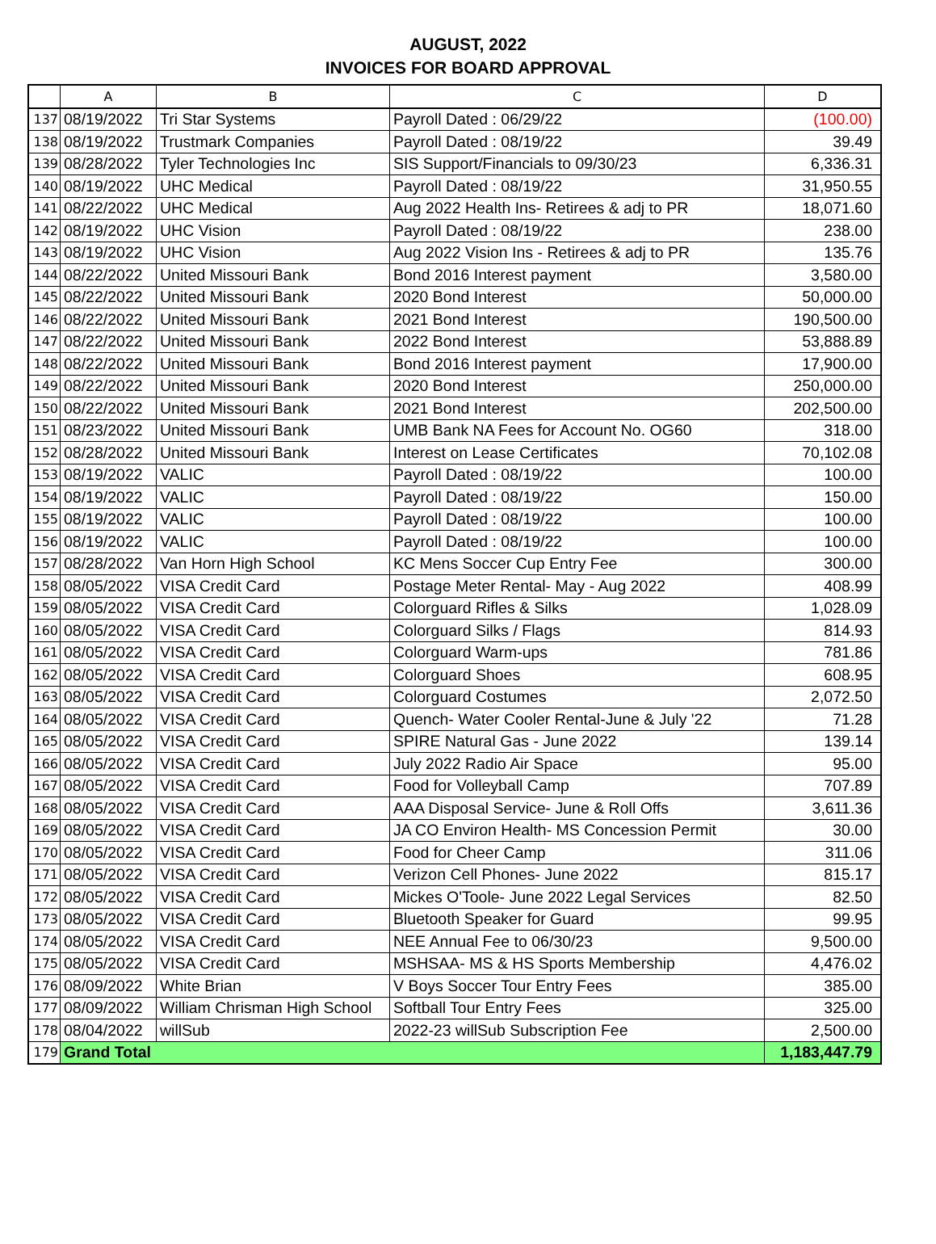AUGUST, 2022
INVOICES FOR BOARD APPROVAL
| | A | B | C | D |
| --- | --- | --- | --- | --- |
| 137 | 08/19/2022 | Tri Star Systems | Payroll Dated : 06/29/22 | (100.00) |
| 138 | 08/19/2022 | Trustmark Companies | Payroll Dated : 08/19/22 | 39.49 |
| 139 | 08/28/2022 | Tyler Technologies Inc | SIS Support/Financials to 09/30/23 | 6,336.31 |
| 140 | 08/19/2022 | UHC Medical | Payroll Dated : 08/19/22 | 31,950.55 |
| 141 | 08/22/2022 | UHC Medical | Aug 2022 Health Ins- Retirees & adj to PR | 18,071.60 |
| 142 | 08/19/2022 | UHC Vision | Payroll Dated : 08/19/22 | 238.00 |
| 143 | 08/19/2022 | UHC Vision | Aug 2022 Vision Ins - Retirees & adj to PR | 135.76 |
| 144 | 08/22/2022 | United Missouri Bank | Bond 2016 Interest payment | 3,580.00 |
| 145 | 08/22/2022 | United Missouri Bank | 2020 Bond Interest | 50,000.00 |
| 146 | 08/22/2022 | United Missouri Bank | 2021 Bond Interest | 190,500.00 |
| 147 | 08/22/2022 | United Missouri Bank | 2022 Bond Interest | 53,888.89 |
| 148 | 08/22/2022 | United Missouri Bank | Bond 2016 Interest payment | 17,900.00 |
| 149 | 08/22/2022 | United Missouri Bank | 2020 Bond Interest | 250,000.00 |
| 150 | 08/22/2022 | United Missouri Bank | 2021 Bond Interest | 202,500.00 |
| 151 | 08/23/2022 | United Missouri Bank | UMB Bank NA Fees for Account No. OG60 | 318.00 |
| 152 | 08/28/2022 | United Missouri Bank | Interest on Lease Certificates | 70,102.08 |
| 153 | 08/19/2022 | VALIC | Payroll Dated : 08/19/22 | 100.00 |
| 154 | 08/19/2022 | VALIC | Payroll Dated : 08/19/22 | 150.00 |
| 155 | 08/19/2022 | VALIC | Payroll Dated : 08/19/22 | 100.00 |
| 156 | 08/19/2022 | VALIC | Payroll Dated : 08/19/22 | 100.00 |
| 157 | 08/28/2022 | Van Horn High School | KC Mens Soccer Cup Entry Fee | 300.00 |
| 158 | 08/05/2022 | VISA Credit Card | Postage Meter Rental- May - Aug 2022 | 408.99 |
| 159 | 08/05/2022 | VISA Credit Card | Colorguard Rifles & Silks | 1,028.09 |
| 160 | 08/05/2022 | VISA Credit Card | Colorguard Silks / Flags | 814.93 |
| 161 | 08/05/2022 | VISA Credit Card | Colorguard Warm-ups | 781.86 |
| 162 | 08/05/2022 | VISA Credit Card | Colorguard Shoes | 608.95 |
| 163 | 08/05/2022 | VISA Credit Card | Colorguard Costumes | 2,072.50 |
| 164 | 08/05/2022 | VISA Credit Card | Quench- Water Cooler Rental-June & July '22 | 71.28 |
| 165 | 08/05/2022 | VISA Credit Card | SPIRE Natural Gas - June 2022 | 139.14 |
| 166 | 08/05/2022 | VISA Credit Card | July 2022 Radio Air Space | 95.00 |
| 167 | 08/05/2022 | VISA Credit Card | Food for Volleyball Camp | 707.89 |
| 168 | 08/05/2022 | VISA Credit Card | AAA Disposal Service- June & Roll Offs | 3,611.36 |
| 169 | 08/05/2022 | VISA Credit Card | JA CO Environ Health- MS Concession Permit | 30.00 |
| 170 | 08/05/2022 | VISA Credit Card | Food for Cheer Camp | 311.06 |
| 171 | 08/05/2022 | VISA Credit Card | Verizon Cell Phones- June 2022 | 815.17 |
| 172 | 08/05/2022 | VISA Credit Card | Mickes O'Toole- June 2022 Legal Services | 82.50 |
| 173 | 08/05/2022 | VISA Credit Card | Bluetooth Speaker for Guard | 99.95 |
| 174 | 08/05/2022 | VISA Credit Card | NEE Annual Fee to 06/30/23 | 9,500.00 |
| 175 | 08/05/2022 | VISA Credit Card | MSHSAA- MS & HS Sports Membership | 4,476.02 |
| 176 | 08/09/2022 | White Brian | V Boys Soccer Tour Entry Fees | 385.00 |
| 177 | 08/09/2022 | William Chrisman High School | Softball Tour Entry Fees | 325.00 |
| 178 | 08/04/2022 | willSub | 2022-23 willSub Subscription Fee | 2,500.00 |
| 179 | Grand Total | | | 1,183,447.79 |